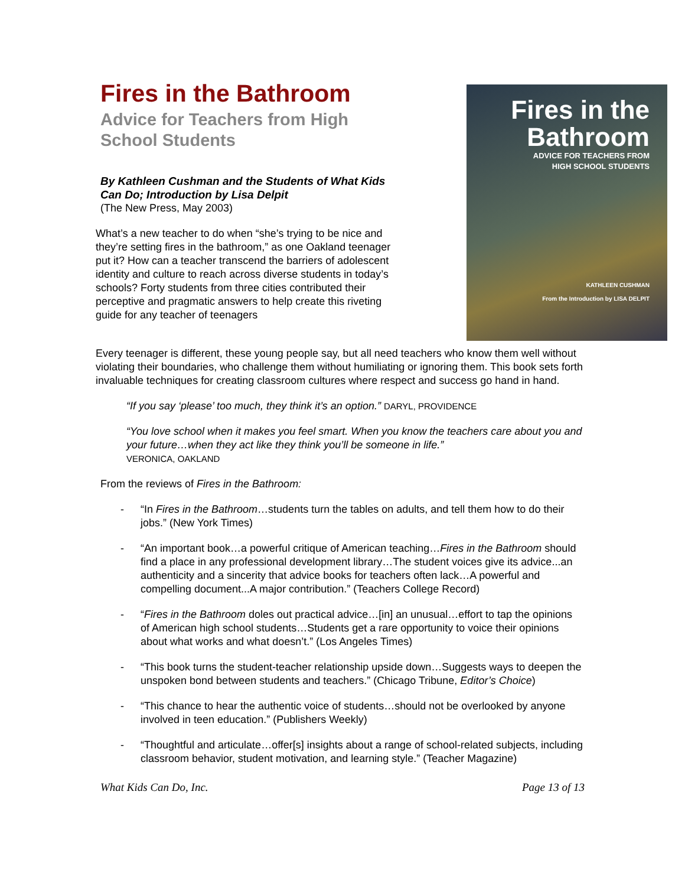Fires in the Bathroom
Advice for Teachers from High School Students
By Kathleen Cushman and the Students of What Kids Can Do; Introduction by Lisa Delpit
(The New Press, May 2003)
What’s a new teacher to do when “she’s trying to be nice and they’re setting fires in the bathroom,” as one Oakland teenager put it? How can a teacher transcend the barriers of adolescent identity and culture to reach across diverse students in today’s schools? Forty students from three cities contributed their perceptive and pragmatic answers to help create this riveting guide for any teacher of teenagers
Fires in the Bathroom
ADVICE FOR TEACHERS FROM
HIGH SCHOOL STUDENTS
KATHLEEN CUSHMAN
From the Introduction by LISA DELPIT
Every teenager is different, these young people say, but all need teachers who know them well without violating their boundaries, who challenge them without humiliating or ignoring them. This book sets forth invaluable techniques for creating classroom cultures where respect and success go hand in hand.
“If you say ‘please’ too much, they think it’s an option.” DARYL, PROVIDENCE
“You love school when it makes you feel smart. When you know the teachers care about you and your future…when they act like they think you’ll be someone in life.”
VERONICA, OAKLAND
From the reviews of Fires in the Bathroom:
- “In Fires in the Bathroom…students turn the tables on adults, and tell them how to do their jobs.” (New York Times)
- “An important book…a powerful critique of American teaching…Fires in the Bathroom should find a place in any professional development library…The student voices give its advice...an authenticity and a sincerity that advice books for teachers often lack…A powerful and compelling document...A major contribution.” (Teachers College Record)
- “Fires in the Bathroom doles out practical advice…[in] an unusual…effort to tap the opinions of American high school students…Students get a rare opportunity to voice their opinions about what works and what doesn’t.” (Los Angeles Times)
- “This book turns the student-teacher relationship upside down…Suggests ways to deepen the unspoken bond between students and teachers.” (Chicago Tribune, Editor’s Choice)
- “This chance to hear the authentic voice of students…should not be overlooked by anyone involved in teen education.” (Publishers Weekly)
- “Thoughtful and articulate…offer[s] insights about a range of school-related subjects, including classroom behavior, student motivation, and learning style.” (Teacher Magazine)
What Kids Can Do, Inc. Page 13 of 13